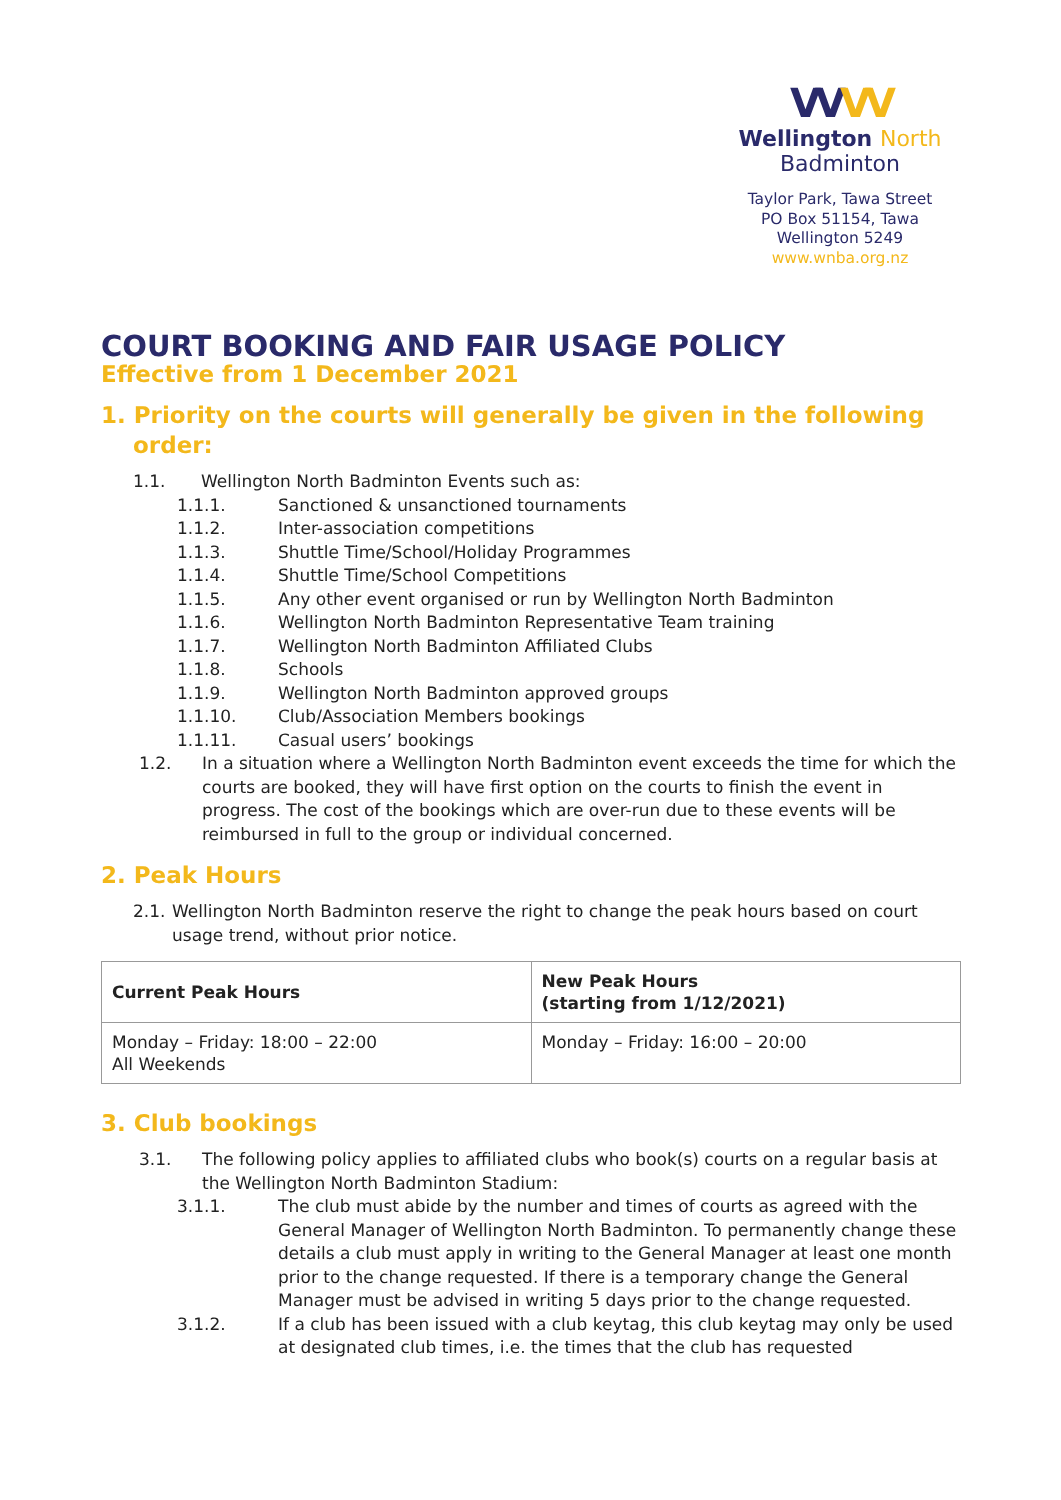VVVV
Wellington North
Badminton
Taylor Park, Tawa Street
PO Box 51154, Tawa
Wellington 5249
www.wnba.org.nz
COURT BOOKING AND FAIR USAGE POLICY
Effective from 1 December 2021
1. Priority on the courts will generally be given in the following
order:
1.1. Wellington North Badminton Events such as:
1.1.1. Sanctioned & unsanctioned tournaments
1.1.2. Inter-association competitions
1.1.3. Shuttle Time/School/Holiday Programmes
1.1.4. Shuttle Time/School Competitions
1.1.5. Any other event organised or run by Wellington North Badminton
1.1.6. Wellington North Badminton Representative Team training
1.1.7. Wellington North Badminton Affiliated Clubs
1.1.8. Schools
1.1.9. Wellington North Badminton approved groups
1.1.10. Club/Association Members bookings
1.1.11. Casual users’ bookings
1.2. In a situation where a Wellington North Badminton event exceeds the time for which the courts are booked, they will have first option on the courts to finish the event in progress. The cost of the bookings which are over-run due to these events will be reimbursed in full to the group or individual concerned.
2. Peak Hours
2.1.
Wellington North Badminton reserve the right to change the peak hours based on court usage trend, without prior notice.
| Current Peak Hours | New Peak Hours (starting from 1/12/2021) |
| Monday – Friday: 18:00 – 22:00 All Weekends | Monday – Friday: 16:00 – 20:00 |
3. Club bookings
3.1. The following policy applies to affiliated clubs who book(s) courts on a regular basis at the Wellington North Badminton Stadium:
3.1.1. The club must abide by the number and times of courts as agreed with the General Manager of Wellington North Badminton. To permanently change these details a club must apply in writing to the General Manager at least one month prior to the change requested. If there is a temporary change the General Manager must be advised in writing 5 days prior to the change requested.
3.1.2. If a club has been issued with a club keytag, this club keytag may only be used at designated club times, i.e. the times that the club has requested